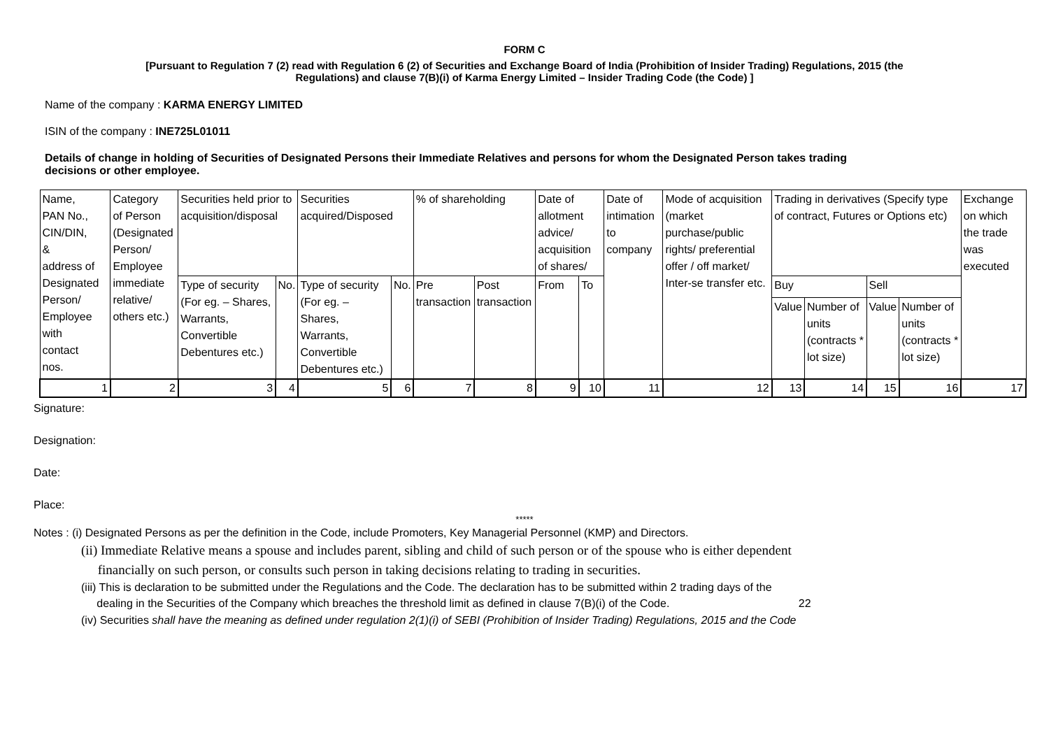FORM C
[Pursuant to Regulation 7 (2) read with Regulation 6 (2) of Securities and Exchange Board of India (Prohibition of Insider Trading) Regulations, 2015 (the
Regulations) and clause 7(B)(i) of Karma Energy Limited – Insider Trading Code (the Code) ]
Name of the company : KARMA ENERGY LIMITED
ISIN of the company : INE725L01011
Details of change in holding of Securities of Designated Persons their Immediate Relatives and persons for whom the Designated Person takes trading decisions or other employee.
| Name, PAN No., CIN/DIN, & address of Designated Person/ Employee with contact nos. | Category of Person (Designated Person/ Employee immediate relative/ others etc.) | Securities held prior to acquisition/disposal | | Securities acquired/Disposed | | % of shareholding | | Date of allotment advice/ acquisition of shares/ | | Date of intimation to company | Mode of acquisition (market purchase/public rights/ preferential offer / off market/ Inter-se transfer etc. | Trading in derivatives (Specify type of contract, Futures or Options etc) | | | | Exchange on which the trade was executed |
| | | Type of security (For eg. – Shares, Warrants, Convertible Debentures etc.) | No. | Type of security (For eg. – Shares, Warrants, Convertible Debentures etc.) | No. | Pre transaction | Post transaction | From | To | | | Buy | | Sell | | |
| | | | | | | | | | | | | Value | Number of units (contracts * lot size) | Value | Number of units (contracts * lot size) | |
| 1 | 2 | 3 | 4 | 5 | 6 | 7 | 8 | 9 | 10 | 11 | 12 | 13 | 14 | 15 | 16 | 17 |
Signature:
Designation:
Date:
Place:
*****
Notes : (i) Designated Persons as per the definition in the Code, include Promoters, Key Managerial Personnel (KMP) and Directors.
(ii) Immediate Relative means a spouse and includes parent, sibling and child of such person or of the spouse who is either dependent
financially on such person, or consults such person in taking decisions relating to trading in securities.
(iii) This is declaration to be submitted under the Regulations and the Code. The declaration has to be submitted within 2 trading days of the
dealing in the Securities of the Company which breaches the threshold limit as defined in clause 7(B)(i) of the Code. 22
(iv) Securities shall have the meaning as defined under regulation 2(1)(i) of SEBI (Prohibition of Insider Trading) Regulations, 2015 and the Code